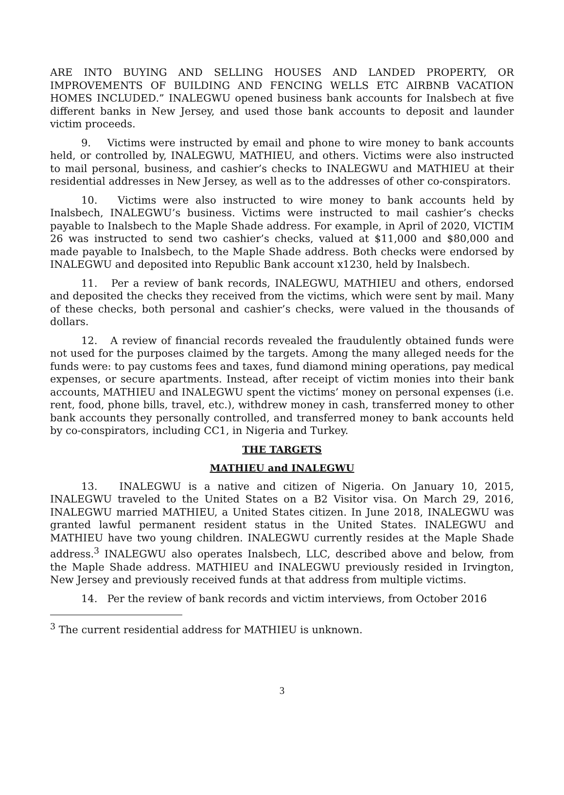ARE INTO BUYING AND SELLING HOUSES AND LANDED PROPERTY, OR IMPROVEMENTS OF BUILDING AND FENCING WELLS ETC AIRBNB VACATION HOMES INCLUDED.” INALEGWU opened business bank accounts for Inalsbech at five different banks in New Jersey, and used those bank accounts to deposit and launder victim proceeds.
9. Victims were instructed by email and phone to wire money to bank accounts held, or controlled by, INALEGWU, MATHIEU, and others. Victims were also instructed to mail personal, business, and cashier’s checks to INALEGWU and MATHIEU at their residential addresses in New Jersey, as well as to the addresses of other co-conspirators.
10. Victims were also instructed to wire money to bank accounts held by Inalsbech, INALEGWU’s business. Victims were instructed to mail cashier’s checks payable to Inalsbech to the Maple Shade address. For example, in April of 2020, VICTIM 26 was instructed to send two cashier’s checks, valued at $11,000 and $80,000 and made payable to Inalsbech, to the Maple Shade address. Both checks were endorsed by INALEGWU and deposited into Republic Bank account x1230, held by Inalsbech.
11. Per a review of bank records, INALEGWU, MATHIEU and others, endorsed and deposited the checks they received from the victims, which were sent by mail. Many of these checks, both personal and cashier’s checks, were valued in the thousands of dollars.
12. A review of financial records revealed the fraudulently obtained funds were not used for the purposes claimed by the targets. Among the many alleged needs for the funds were: to pay customs fees and taxes, fund diamond mining operations, pay medical expenses, or secure apartments. Instead, after receipt of victim monies into their bank accounts, MATHIEU and INALEGWU spent the victims’ money on personal expenses (i.e. rent, food, phone bills, travel, etc.), withdrew money in cash, transferred money to other bank accounts they personally controlled, and transferred money to bank accounts held by co-conspirators, including CC1, in Nigeria and Turkey.
THE TARGETS
MATHIEU and INALEGWU
13. INALEGWU is a native and citizen of Nigeria. On January 10, 2015, INALEGWU traveled to the United States on a B2 Visitor visa. On March 29, 2016, INALEGWU married MATHIEU, a United States citizen. In June 2018, INALEGWU was granted lawful permanent resident status in the United States. INALEGWU and MATHIEU have two young children. INALEGWU currently resides at the Maple Shade address.<sup>3</sup> INALEGWU also operates Inalsbech, LLC, described above and below, from the Maple Shade address. MATHIEU and INALEGWU previously resided in Irvington, New Jersey and previously received funds at that address from multiple victims.
14. Per the review of bank records and victim interviews, from October 2016
<sup>3</sup> The current residential address for MATHIEU is unknown.
3